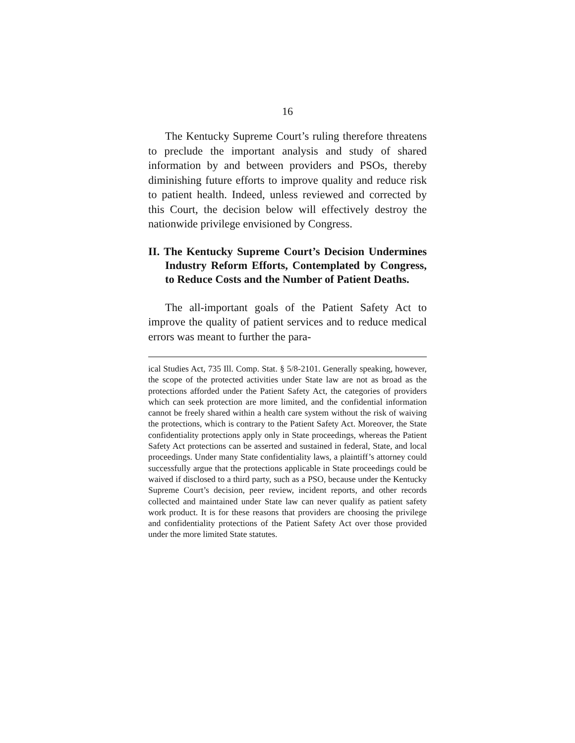16
The Kentucky Supreme Court’s ruling therefore threatens to preclude the important analysis and study of shared information by and between providers and PSOs, thereby diminishing future efforts to improve quality and reduce risk to patient health. Indeed, unless reviewed and corrected by this Court, the decision below will effectively destroy the nationwide privilege envisioned by Congress.
II. The Kentucky Supreme Court’s Decision Undermines Industry Reform Efforts, Contemplated by Congress, to Reduce Costs and the Number of Patient Deaths.
The all-important goals of the Patient Safety Act to improve the quality of patient services and to reduce medical errors was meant to further the para-
ical Studies Act, 735 Ill. Comp. Stat. § 5/8-2101. Generally speaking, however, the scope of the protected activities under State law are not as broad as the protections afforded under the Patient Safety Act, the categories of providers which can seek protection are more limited, and the confidential information cannot be freely shared within a health care system without the risk of waiving the protections, which is contrary to the Patient Safety Act. Moreover, the State confidentiality protections apply only in State proceedings, whereas the Patient Safety Act protections can be asserted and sustained in federal, State, and local proceedings. Under many State confidentiality laws, a plaintiff’s attorney could successfully argue that the protections applicable in State proceedings could be waived if disclosed to a third party, such as a PSO, because under the Kentucky Supreme Court’s decision, peer review, incident reports, and other records collected and maintained under State law can never qualify as patient safety work product. It is for these reasons that providers are choosing the privilege and confidentiality protections of the Patient Safety Act over those provided under the more limited State statutes.